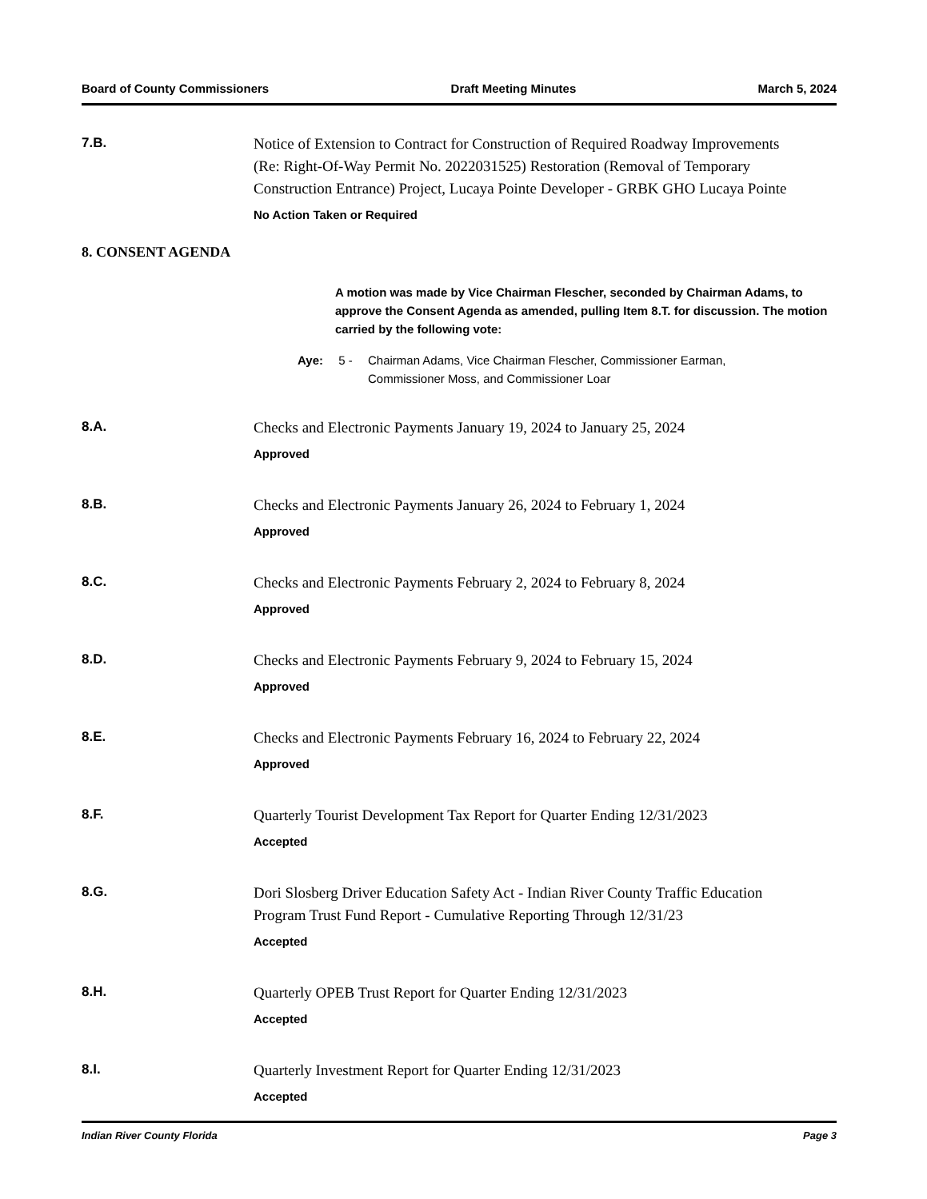Board of County Commissioners Draft Meeting Minutes March 5, 2024
7.B.
Notice of Extension to Contract for Construction of Required Roadway Improvements (Re: Right-Of-Way Permit No. 2022031525) Restoration (Removal of Temporary Construction Entrance) Project, Lucaya Pointe Developer - GRBK GHO Lucaya Pointe
No Action Taken or Required
8. CONSENT AGENDA
A motion was made by Vice Chairman Flescher, seconded by Chairman Adams, to approve the Consent Agenda as amended, pulling Item 8.T. for discussion. The motion carried by the following vote:
Aye: 5 - Chairman Adams, Vice Chairman Flescher, Commissioner Earman, Commissioner Moss, and Commissioner Loar
8.A.
Checks and Electronic Payments January 19, 2024 to January 25, 2024
Approved
8.B.
Checks and Electronic Payments January 26, 2024 to February 1, 2024
Approved
8.C.
Checks and Electronic Payments February 2, 2024 to February 8, 2024
Approved
8.D.
Checks and Electronic Payments February 9, 2024 to February 15, 2024
Approved
8.E.
Checks and Electronic Payments February 16, 2024 to February 22, 2024
Approved
8.F.
Quarterly Tourist Development Tax Report for Quarter Ending 12/31/2023
Accepted
8.G.
Dori Slosberg Driver Education Safety Act - Indian River County Traffic Education Program Trust Fund Report - Cumulative Reporting Through 12/31/23
Accepted
8.H.
Quarterly OPEB Trust Report for Quarter Ending 12/31/2023
Accepted
8.I.
Quarterly Investment Report for Quarter Ending 12/31/2023
Accepted
Indian River County Florida Page 3